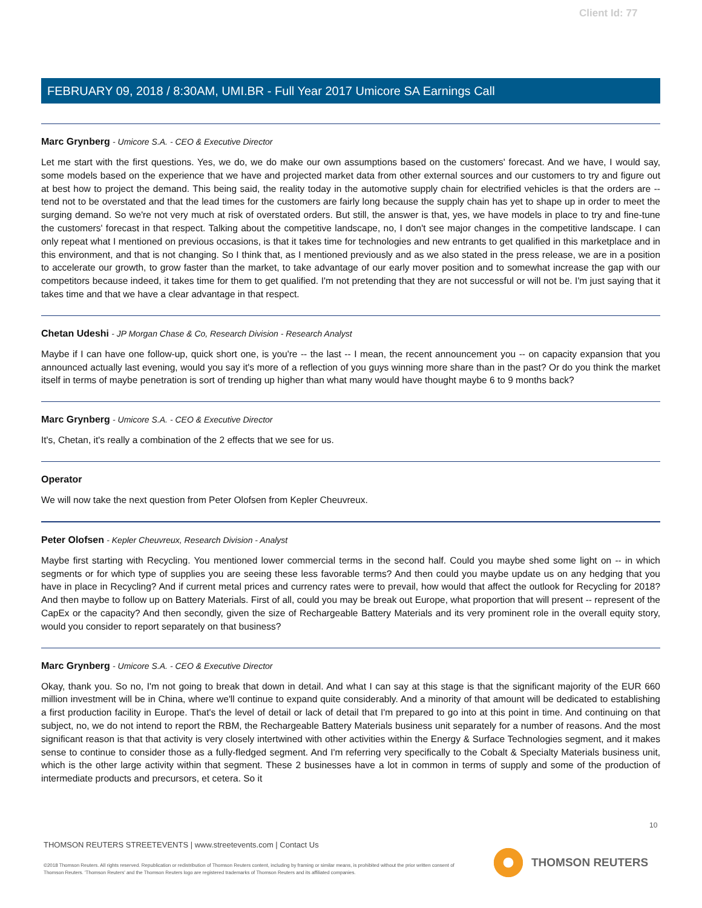Client Id: 77
FEBRUARY 09, 2018 / 8:30AM, UMI.BR - Full Year 2017 Umicore SA Earnings Call
Marc Grynberg - Umicore S.A. - CEO & Executive Director
Let me start with the first questions. Yes, we do, we do make our own assumptions based on the customers' forecast. And we have, I would say, some models based on the experience that we have and projected market data from other external sources and our customers to try and figure out at best how to project the demand. This being said, the reality today in the automotive supply chain for electrified vehicles is that the orders are -- tend not to be overstated and that the lead times for the customers are fairly long because the supply chain has yet to shape up in order to meet the surging demand. So we're not very much at risk of overstated orders. But still, the answer is that, yes, we have models in place to try and fine-tune the customers' forecast in that respect. Talking about the competitive landscape, no, I don't see major changes in the competitive landscape. I can only repeat what I mentioned on previous occasions, is that it takes time for technologies and new entrants to get qualified in this marketplace and in this environment, and that is not changing. So I think that, as I mentioned previously and as we also stated in the press release, we are in a position to accelerate our growth, to grow faster than the market, to take advantage of our early mover position and to somewhat increase the gap with our competitors because indeed, it takes time for them to get qualified. I'm not pretending that they are not successful or will not be. I'm just saying that it takes time and that we have a clear advantage in that respect.
Chetan Udeshi - JP Morgan Chase & Co, Research Division - Research Analyst
Maybe if I can have one follow-up, quick short one, is you're -- the last -- I mean, the recent announcement you -- on capacity expansion that you announced actually last evening, would you say it's more of a reflection of you guys winning more share than in the past? Or do you think the market itself in terms of maybe penetration is sort of trending up higher than what many would have thought maybe 6 to 9 months back?
Marc Grynberg - Umicore S.A. - CEO & Executive Director
It's, Chetan, it's really a combination of the 2 effects that we see for us.
Operator
We will now take the next question from Peter Olofsen from Kepler Cheuvreux.
Peter Olofsen - Kepler Cheuvreux, Research Division - Analyst
Maybe first starting with Recycling. You mentioned lower commercial terms in the second half. Could you maybe shed some light on -- in which segments or for which type of supplies you are seeing these less favorable terms? And then could you maybe update us on any hedging that you have in place in Recycling? And if current metal prices and currency rates were to prevail, how would that affect the outlook for Recycling for 2018? And then maybe to follow up on Battery Materials. First of all, could you may be break out Europe, what proportion that will present -- represent of the CapEx or the capacity? And then secondly, given the size of Rechargeable Battery Materials and its very prominent role in the overall equity story, would you consider to report separately on that business?
Marc Grynberg - Umicore S.A. - CEO & Executive Director
Okay, thank you. So no, I'm not going to break that down in detail. And what I can say at this stage is that the significant majority of the EUR 660 million investment will be in China, where we'll continue to expand quite considerably. And a minority of that amount will be dedicated to establishing a first production facility in Europe. That's the level of detail or lack of detail that I'm prepared to go into at this point in time. And continuing on that subject, no, we do not intend to report the RBM, the Rechargeable Battery Materials business unit separately for a number of reasons. And the most significant reason is that that activity is very closely intertwined with other activities within the Energy & Surface Technologies segment, and it makes sense to continue to consider those as a fully-fledged segment. And I'm referring very specifically to the Cobalt & Specialty Materials business unit, which is the other large activity within that segment. These 2 businesses have a lot in common in terms of supply and some of the production of intermediate products and precursors, et cetera. So it
10
THOMSON REUTERS STREETEVENTS | www.streetevents.com | Contact Us
©2018 Thomson Reuters. All rights reserved. Republication or redistribution of Thomson Reuters content, including by framing or similar means, is prohibited without the prior written consent of Thomson Reuters. 'Thomson Reuters' and the Thomson Reuters logo are registered trademarks of Thomson Reuters and its affiliated companies.
THOMSON REUTERS